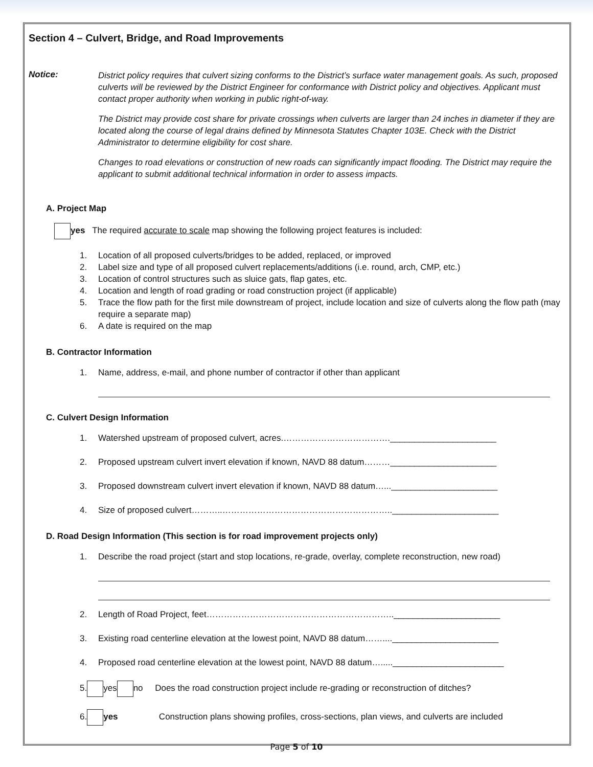Section 4 – Culvert, Bridge, and Road Improvements
Notice:
District policy requires that culvert sizing conforms to the District’s surface water management goals. As such, proposed culverts will be reviewed by the District Engineer for conformance with District policy and objectives. Applicant must contact proper authority when working in public right-of-way.
The District may provide cost share for private crossings when culverts are larger than 24 inches in diameter if they are located along the course of legal drains defined by Minnesota Statutes Chapter 103E. Check with the District Administrator to determine eligibility for cost share.
Changes to road elevations or construction of new roads can significantly impact flooding. The District may require the applicant to submit additional technical information in order to assess impacts.
A. Project Map
yes The required accurate to scale map showing the following project features is included:
1. Location of all proposed culverts/bridges to be added, replaced, or improved
2. Label size and type of all proposed culvert replacements/additions (i.e. round, arch, CMP, etc.)
3. Location of control structures such as sluice gats, flap gates, etc.
4. Location and length of road grading or road construction project (if applicable)
5. Trace the flow path for the first mile downstream of project, include location and size of culverts along the flow path (may require a separate map)
6. A date is required on the map
B. Contractor Information
1. Name, address, e-mail, and phone number of contractor if other than applicant
C. Culvert Design Information
1. Watershed upstream of proposed culvert, acres.……………………………….______________________
2. Proposed upstream culvert invert elevation if known, NAVD 88 datum………______________________
3. Proposed downstream culvert invert elevation if known, NAVD 88 datum…...______________________
4. Size of proposed culvert………..…………………………………………………..______________________
D. Road Design Information (This section is for road improvement projects only)
1. Describe the road project (start and stop locations, re-grade, overlay, complete reconstruction, new road)
2. Length of Road Project, feet………………………………………………………..______________________
3. Existing road centerline elevation at the lowest point, NAVD 88 datum……....______________________
4. Proposed road centerline elevation at the lowest point, NAVD 88 datum…....._______________________
5. yes no Does the road construction project include re-grading or reconstruction of ditches?
6. yes Construction plans showing profiles, cross-sections, plan views, and culverts are included
Page 5 of 10